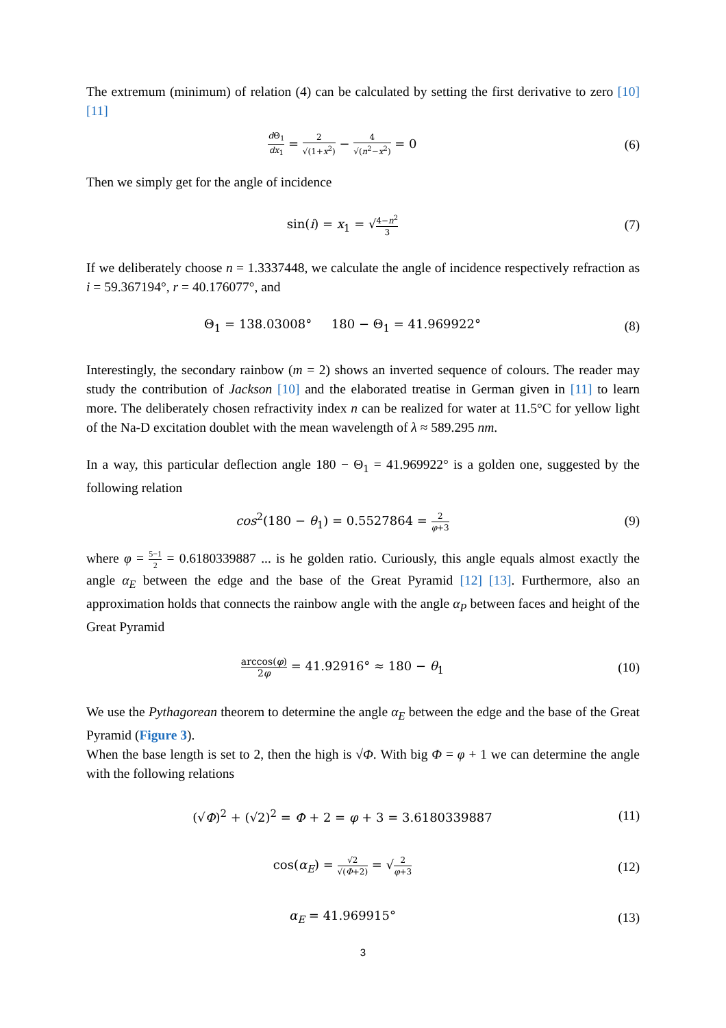The extremum (minimum) of relation (4) can be calculated by setting the first derivative to zero [10] [11]
d Θ<sub>1</sub> dx<sub>1</sub> = 2 √(1+x<sup>2</sup>) − 4 √(n<sup>2</sup>−x<sup>2</sup>) = 0
(6)
Then we simply get for the angle of incidence
sin(i) = x<sub>1</sub> = √4−n<sup>2</sup> 3
(7)
If we deliberately choose n = 1.3337448, we calculate the angle of incidence respectively refraction as i = 59.367194°, r = 40.176077°, and
Θ<sub>1</sub> = 138.03008° 180 − Θ<sub>1</sub> = 41.969922°
(8)
Interestingly, the secondary rainbow (m = 2) shows an inverted sequence of colours. The reader may study the contribution of Jackson [10] and the elaborated treatise in German given in [11] to learn more. The deliberately chosen refractivity index n can be realized for water at 11.5°C for yellow light of the Na-D excitation doublet with the mean wavelength of λ ≈ 589.295 nm.
In a way, this particular deflection angle 180 − Θ<sub>1</sub> = 41.969922° is a golden one, suggested by the following relation
cos<sup>2</sup>(180 − θ<sub>1</sub>) = 0.5527864 = 2 φ+3
(9)
where φ = 5−1 2 = 0.6180339887 ... is he golden ratio. Curiously, this angle equals almost exactly the angle α<sub>E</sub> between the edge and the base of the Great Pyramid [12] [13]. Furthermore, also an approximation holds that connects the rainbow angle with the angle α<sub>P</sub> between faces and height of the Great Pyramid
arccos(φ) 2φ = 41.92916° ≈ 180 − θ<sub>1</sub>
(10)
We use the Pythagorean theorem to determine the angle α<sub>E</sub> between the edge and the base of the Great Pyramid (Figure 3).
When the base length is set to 2, then the high is √Φ. With big Φ = φ + 1 we can determine the angle with the following relations
(√Φ)<sup>2</sup> + (√2)<sup>2</sup> = Φ + 2 = φ + 3 = 3.6180339887
(11)
cos(α<sub>E</sub>) = √2 √(Φ+2) = √2 φ+3
(12)
α<sub>E</sub> = 41.969915° (13)
3